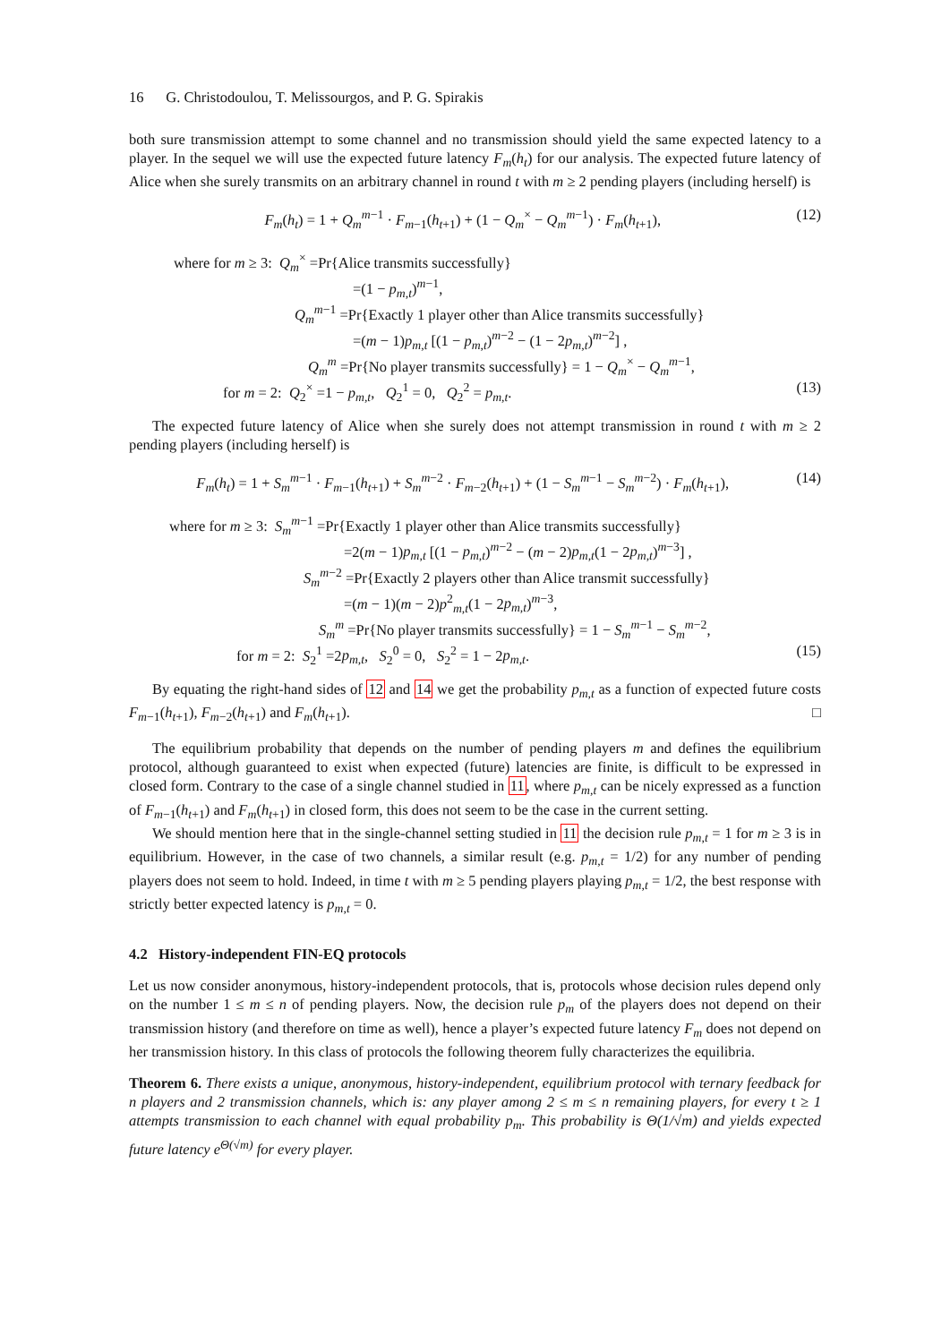16 G. Christodoulou, T. Melissourgos, and P. G. Spirakis
both sure transmission attempt to some channel and no transmission should yield the same expected latency to a player. In the sequel we will use the expected future latency F<sub>m</sub>(h<sub>t</sub>) for our analysis. The expected future latency of Alice when she surely transmits on an arbitrary channel in round t with m ≥ 2 pending players (including herself) is
F<sub>m</sub>(h<sub>t</sub>) = 1 + Q<sub>m</sub><sup>m−1</sup> · F<sub>m−1</sub>(h<sub>t+1</sub>) + (1 − Q<sub>m</sub><sup>×</sup> − Q<sub>m</sub><sup>m−1</sup>) · F<sub>m</sub>(h<sub>t+1</sub>), (12)
where for m ≥ 3: Q<sub>m</sub><sup>×</sup> =Pr{Alice transmits successfully}
=(1 − p<sub>m,t</sub>)<sup>m−1</sup>,
Q<sub>m</sub><sup>m−1</sup> =Pr{Exactly 1 player other than Alice transmits successfully}
=(m − 1)p<sub>m,t</sub> [(1 − p<sub>m,t</sub>)<sup>m−2</sup> − (1 − 2p<sub>m,t</sub>)<sup>m−2</sup>] ,
Q<sub>m</sub><sup>m</sup> =Pr{No player transmits successfully} = 1 − Q<sub>m</sub><sup>×</sup> − Q<sub>m</sub><sup>m−1</sup>,
for m = 2: Q<sub>2</sub><sup>×</sup> =1 − p<sub>m,t</sub>, Q<sub>2</sub><sup>1</sup> = 0, Q<sub>2</sub><sup>2</sup> = p<sub>m,t</sub>. (13)
The expected future latency of Alice when she surely does not attempt transmission in round t with m ≥ 2 pending players (including herself) is
F<sub>m</sub>(h<sub>t</sub>) = 1 + S<sub>m</sub><sup>m−1</sup> · F<sub>m−1</sub>(h<sub>t+1</sub>) + S<sub>m</sub><sup>m−2</sup> · F<sub>m−2</sub>(h<sub>t+1</sub>) + (1 − S<sub>m</sub><sup>m−1</sup> − S<sub>m</sub><sup>m−2</sup>) · F<sub>m</sub>(h<sub>t+1</sub>), (14)
where for m ≥ 3: S<sub>m</sub><sup>m−1</sup> =Pr{Exactly 1 player other than Alice transmits successfully}
=2(m − 1)p<sub>m,t</sub> [(1 − p<sub>m,t</sub>)<sup>m−2</sup> − (m − 2)p<sub>m,t</sub>(1 − 2p<sub>m,t</sub>)<sup>m−3</sup>] ,
S<sub>m</sub><sup>m−2</sup> =Pr{Exactly 2 players other than Alice transmit successfully}
=(m − 1)(m − 2)p<sup>2</sup><sub>m,t</sub>(1 − 2p<sub>m,t</sub>)<sup>m−3</sup>,
S<sub>m</sub><sup>m</sup> =Pr{No player transmits successfully} = 1 − S<sub>m</sub><sup>m−1</sup> − S<sub>m</sub><sup>m−2</sup>,
for m = 2: S<sub>2</sub><sup>1</sup> =2p<sub>m,t</sub>, S<sub>2</sub><sup>0</sup> = 0, S<sub>2</sub><sup>2</sup> = 1 − 2p<sub>m,t</sub>. (15)
By equating the right-hand sides of 12 and 14 we get the probability p<sub>m,t</sub> as a function of expected future costs F<sub>m−1</sub>(h<sub>t+1</sub>), F<sub>m−2</sub>(h<sub>t+1</sub>) and F<sub>m</sub>(h<sub>t+1</sub>). □
The equilibrium probability that depends on the number of pending players m and defines the equilibrium protocol, although guaranteed to exist when expected (future) latencies are finite, is difficult to be expressed in closed form. Contrary to the case of a single channel studied in 11, where p<sub>m,t</sub> can be nicely expressed as a function of F<sub>m−1</sub>(h<sub>t+1</sub>) and F<sub>m</sub>(h<sub>t+1</sub>) in closed form, this does not seem to be the case in the current setting.
We should mention here that in the single-channel setting studied in 11 the decision rule p<sub>m,t</sub> = 1 for m ≥ 3 is in equilibrium. However, in the case of two channels, a similar result (e.g. p<sub>m,t</sub> = 1/2) for any number of pending players does not seem to hold. Indeed, in time t with m ≥ 5 pending players playing p<sub>m,t</sub> = 1/2, the best response with strictly better expected latency is p<sub>m,t</sub> = 0.
4.2 History-independent FIN-EQ protocols
Let us now consider anonymous, history-independent protocols, that is, protocols whose decision rules depend only on the number 1 ≤ m ≤ n of pending players. Now, the decision rule p<sub>m</sub> of the players does not depend on their transmission history (and therefore on time as well), hence a player’s expected future latency F<sub>m</sub> does not depend on her transmission history. In this class of protocols the following theorem fully characterizes the equilibria.
Theorem 6. There exists a unique, anonymous, history-independent, equilibrium protocol with ternary feedback for n players and 2 transmission channels, which is: any player among 2 ≤ m ≤ n remaining players, for every t ≥ 1 attempts transmission to each channel with equal probability p<sub>m</sub>. This probability is Θ(1/√m) and yields expected future latency e<sup>Θ(√m)</sup> for every player.